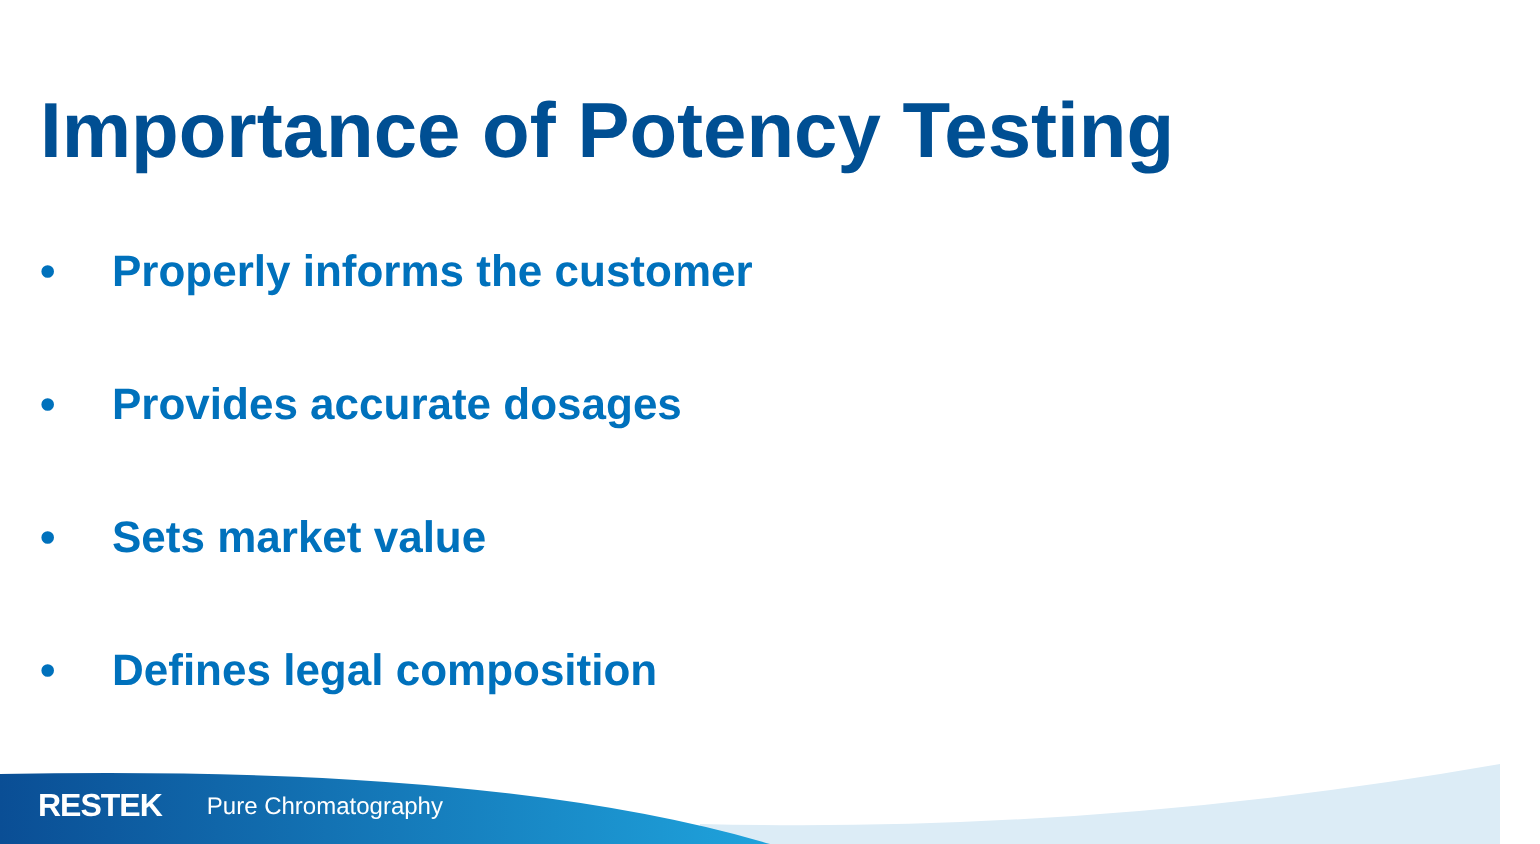Importance of Potency Testing
• Properly informs the customer
• Provides accurate dosages
• Sets market value
• Defines legal composition
RESTEK Pure Chromatography